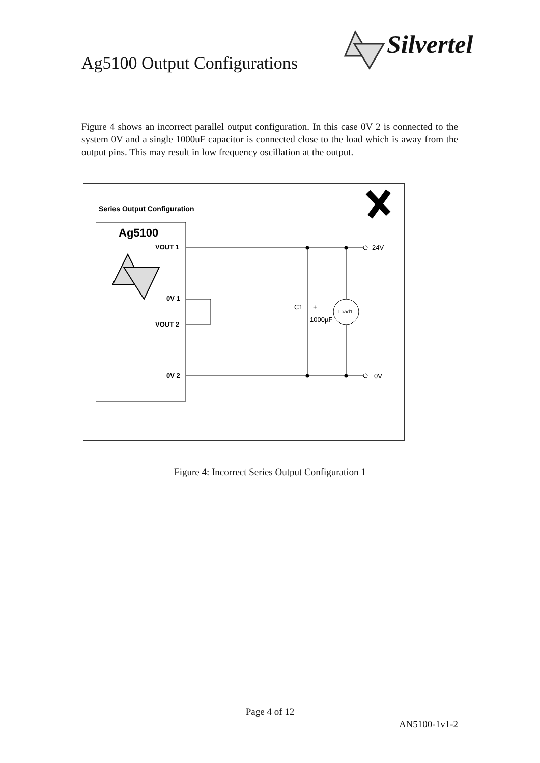Ag5100 Output Configurations
Silvertel
Figure 4 shows an incorrect parallel output configuration. In this case 0V 2 is connected to the system 0V and a single 1000uF capacitor is connected close to the load which is away from the output pins. This may result in low frequency oscillation at the output.
Series Output Configuration
Ag5100
VOUT 1
0V 1
VOUT 2
0V 2
24V
0V
Load1
C1
+
1000µF
Figure 4: Incorrect Series Output Configuration 1
Page 4 of 12
AN5100-1v1-2